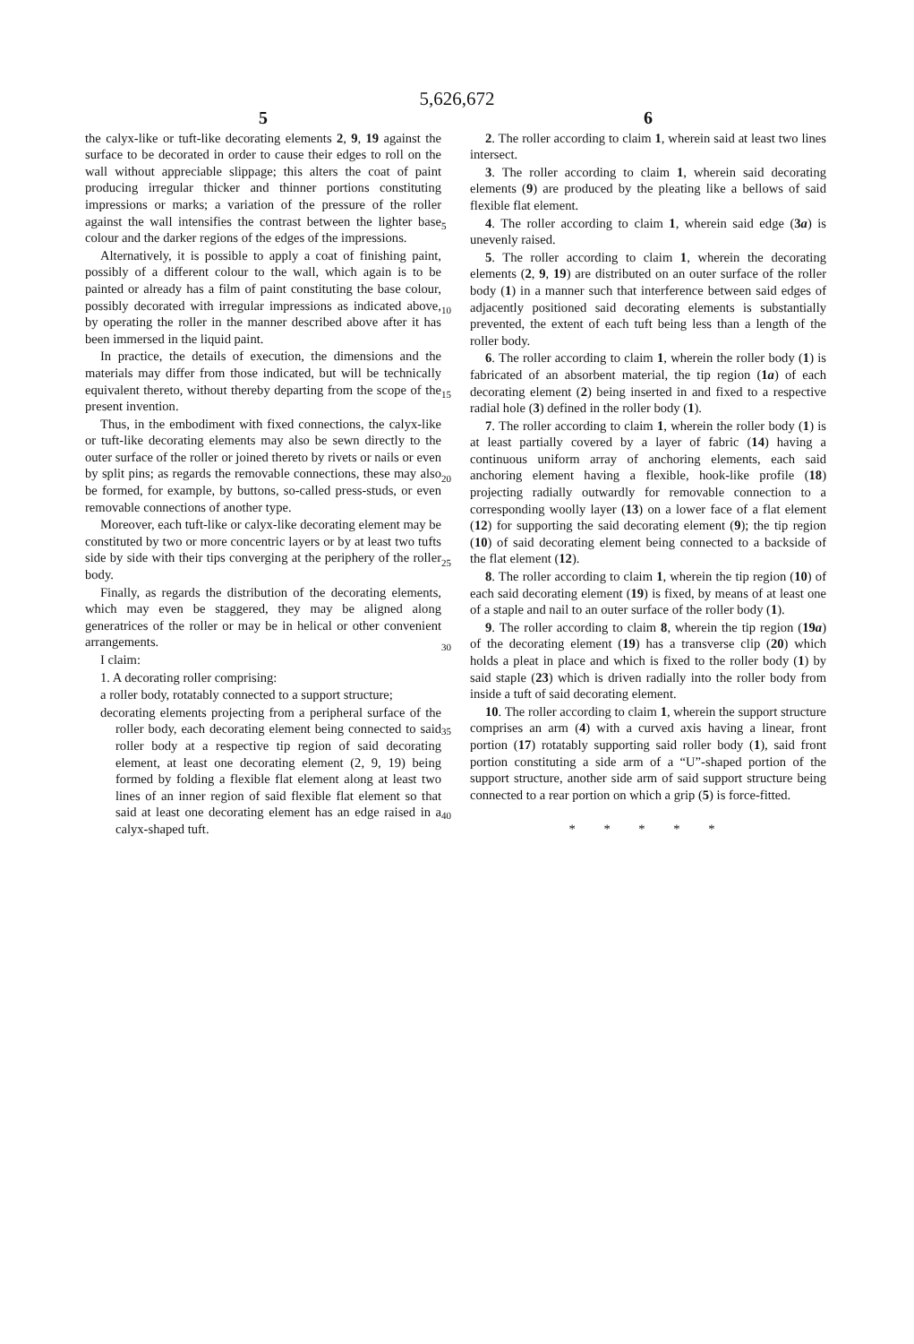5,626,672
5
the calyx-like or tuft-like decorating elements 2, 9, 19 against the surface to be decorated in order to cause their edges to roll on the wall without appreciable slippage; this alters the coat of paint producing irregular thicker and thinner portions constituting impressions or marks; a variation of the pressure of the roller against the wall intensifies the contrast between the lighter base colour and the darker regions of the edges of the impressions.
Alternatively, it is possible to apply a coat of finishing paint, possibly of a different colour to the wall, which again is to be painted or already has a film of paint constituting the base colour, possibly decorated with irregular impressions as indicated above, by operating the roller in the manner described above after it has been immersed in the liquid paint.
In practice, the details of execution, the dimensions and the materials may differ from those indicated, but will be technically equivalent thereto, without thereby departing from the scope of the present invention.
Thus, in the embodiment with fixed connections, the calyx-like or tuft-like decorating elements may also be sewn directly to the outer surface of the roller or joined thereto by rivets or nails or even by split pins; as regards the removable connections, these may also be formed, for example, by buttons, so-called press-studs, or even removable connections of another type.
Moreover, each tuft-like or calyx-like decorating element may be constituted by two or more concentric layers or by at least two tufts side by side with their tips converging at the periphery of the roller body.
Finally, as regards the distribution of the decorating elements, which may even be staggered, they may be aligned along generatrices of the roller or may be in helical or other convenient arrangements.
I claim:
1. A decorating roller comprising:
a roller body, rotatably connected to a support structure;
decorating elements projecting from a peripheral surface of the roller body, each decorating element being connected to said roller body at a respective tip region of said decorating element, at least one decorating element (2, 9, 19) being formed by folding a flexible flat element along at least two lines of an inner region of said flexible flat element so that said at least one decorating element has an edge raised in a calyx-shaped tuft.
5
10
15
20
25
30
35
40
6
2. The roller according to claim 1, wherein said at least two lines intersect.
3. The roller according to claim 1, wherein said decorating elements (9) are produced by the pleating like a bellows of said flexible flat element.
4. The roller according to claim 1, wherein said edge (3a) is unevenly raised.
5. The roller according to claim 1, wherein the decorating elements (2, 9, 19) are distributed on an outer surface of the roller body (1) in a manner such that interference between said edges of adjacently positioned said decorating elements is substantially prevented, the extent of each tuft being less than a length of the roller body.
6. The roller according to claim 1, wherein the roller body (1) is fabricated of an absorbent material, the tip region (1a) of each decorating element (2) being inserted in and fixed to a respective radial hole (3) defined in the roller body (1).
7. The roller according to claim 1, wherein the roller body (1) is at least partially covered by a layer of fabric (14) having a continuous uniform array of anchoring elements, each said anchoring element having a flexible, hook-like profile (18) projecting radially outwardly for removable connection to a corresponding woolly layer (13) on a lower face of a flat element (12) for supporting the said decorating element (9); the tip region (10) of said decorating element being connected to a backside of the flat element (12).
8. The roller according to claim 1, wherein the tip region (10) of each said decorating element (19) is fixed, by means of at least one of a staple and nail to an outer surface of the roller body (1).
9. The roller according to claim 8, wherein the tip region (19a) of the decorating element (19) has a transverse clip (20) which holds a pleat in place and which is fixed to the roller body (1) by said staple (23) which is driven radially into the roller body from inside a tuft of said decorating element.
10. The roller according to claim 1, wherein the support structure comprises an arm (4) with a curved axis having a linear, front portion (17) rotatably supporting said roller body (1), said front portion constituting a side arm of a “U”-shaped portion of the support structure, another side arm of said support structure being connected to a rear portion on which a grip (5) is force-fitted.
* * * * *